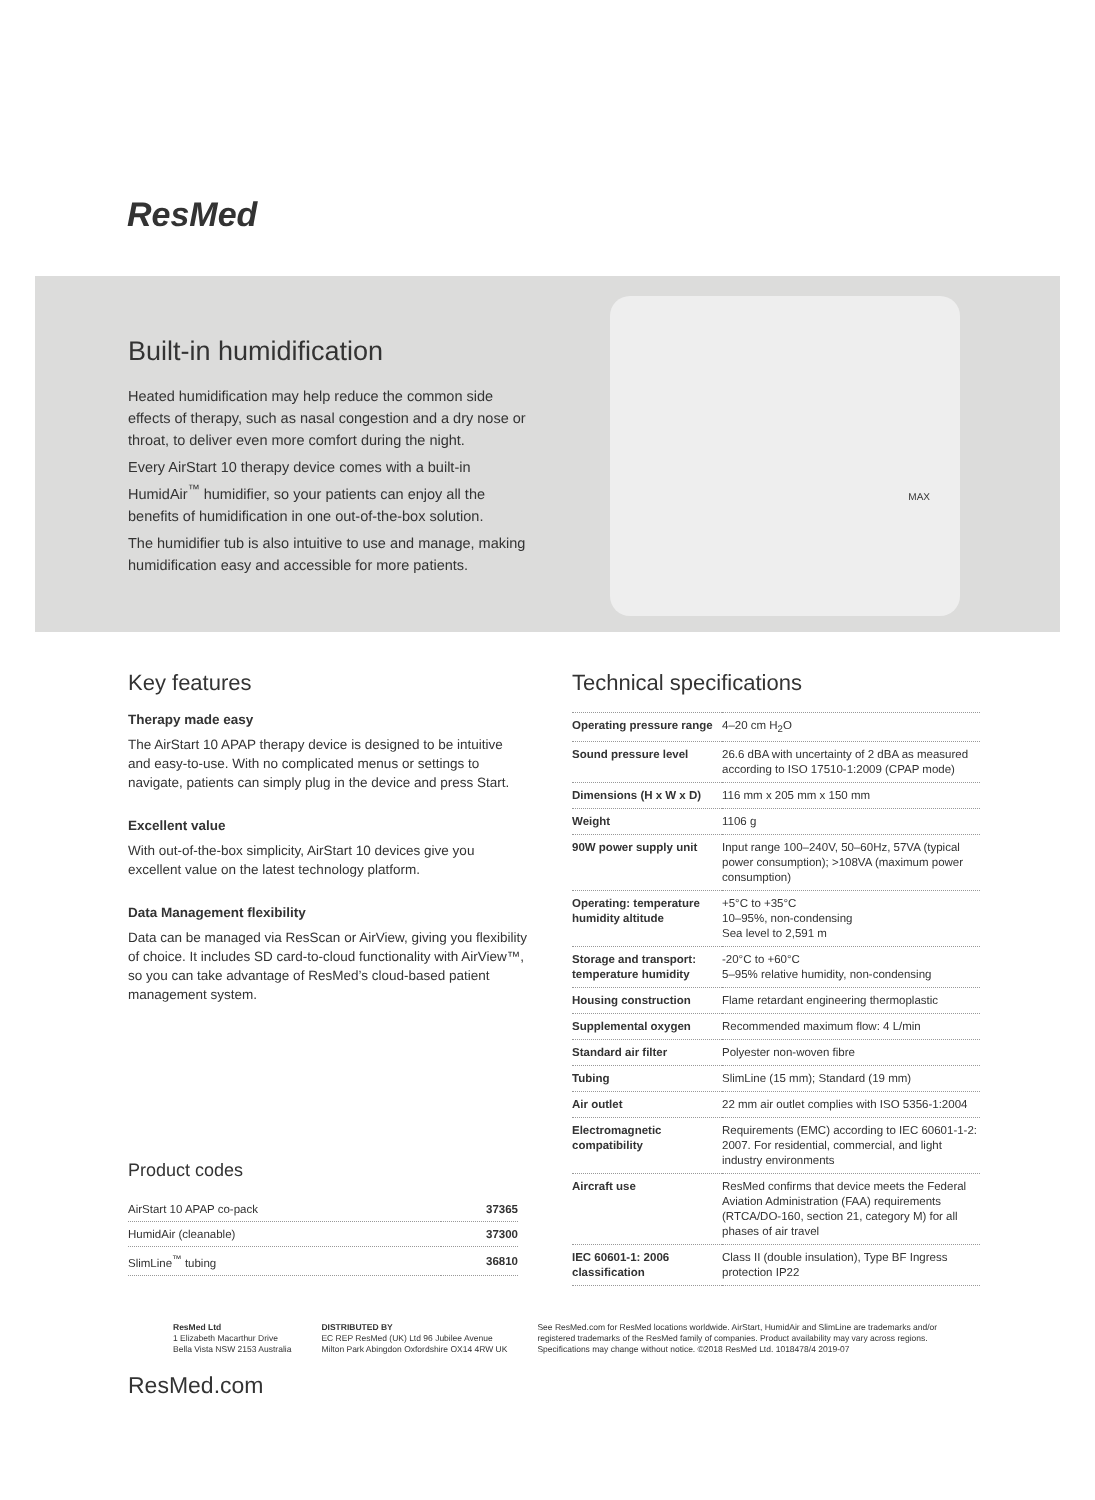ResMed
Built-in humidification
Heated humidification may help reduce the common side effects of therapy, such as nasal congestion and a dry nose or throat, to deliver even more comfort during the night.
Every AirStart 10 therapy device comes with a built-in HumidAir<sup>™</sup> humidifier, so your patients can enjoy all the benefits of humidification in one out-of-the-box solution.
The humidifier tub is also intuitive to use and manage, making humidification easy and accessible for more patients.
MAX
Key features
Therapy made easy
The AirStart 10 APAP therapy device is designed to be intuitive and easy-to-use. With no complicated menus or settings to navigate, patients can simply plug in the device and press Start.
Excellent value
With out-of-the-box simplicity, AirStart 10 devices give you excellent value on the latest technology platform.
Data Management flexibility
Data can be managed via ResScan or AirView, giving you flexibility of choice. It includes SD card-to-cloud functionality with AirView™, so you can take advantage of ResMed’s cloud-based patient management system.
Product codes
| AirStart 10 APAP co-pack | 37365 |
| HumidAir (cleanable) | 37300 |
| SlimLine<sup>™</sup> tubing | 36810 |
Technical specifications
| Operating pressure range | 4–20 cm H<sub>2</sub>O |
| Sound pressure level | 26.6 dBA with uncertainty of 2 dBA as measured according to ISO 17510-1:2009 (CPAP mode) |
| Dimensions (H x W x D) | 116 mm x 205 mm x 150 mm |
| Weight | 1106 g |
| 90W power supply unit | Input range 100–240V, 50–60Hz, 57VA (typical power consumption); >108VA (maximum power consumption) |
| Operating: temperature humidity altitude | +5°C to +35°C 10–95%, non-condensing Sea level to 2,591 m |
| Storage and transport: temperature humidity | -20°C to +60°C 5–95% relative humidity, non-condensing |
| Housing construction | Flame retardant engineering thermoplastic |
| Supplemental oxygen | Recommended maximum flow: 4 L/min |
| Standard air filter | Polyester non-woven fibre |
| Tubing | SlimLine (15 mm); Standard (19 mm) |
| Air outlet | 22 mm air outlet complies with ISO 5356-1:2004 |
| Electromagnetic compatibility | Requirements (EMC) according to IEC 60601-1-2: 2007. For residential, commercial, and light industry environments |
| Aircraft use | ResMed confirms that device meets the Federal Aviation Administration (FAA) requirements (RTCA/DO-160, section 21, category M) for all phases of air travel |
| IEC 60601-1: 2006 classification | Class II (double insulation), Type BF Ingress protection IP22 |
ResMed Ltd
1 Elizabeth Macarthur Drive
Bella Vista NSW 2153 Australia
DISTRIBUTED BY
EC REP ResMed (UK) Ltd 96 Jubilee Avenue
Milton Park Abingdon Oxfordshire OX14 4RW UK
See ResMed.com for ResMed locations worldwide. AirStart, HumidAir and SlimLine are trademarks and/or registered trademarks of the ResMed family of companies. Product availability may vary across regions. Specifications may change without notice. ©2018 ResMed Ltd. 1018478/4 2019-07
ResMed.com